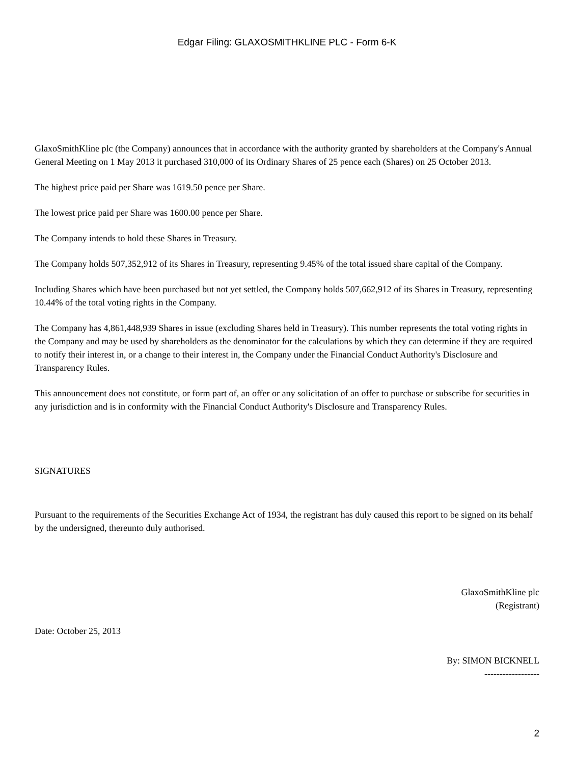Edgar Filing: GLAXOSMITHKLINE PLC - Form 6-K
GlaxoSmithKline plc (the Company) announces that in accordance with the authority granted by shareholders at the Company's Annual General Meeting on 1 May 2013 it purchased 310,000 of its Ordinary Shares of 25 pence each (Shares) on 25 October 2013.
The highest price paid per Share was 1619.50 pence per Share.
The lowest price paid per Share was 1600.00 pence per Share.
The Company intends to hold these Shares in Treasury.
The Company holds 507,352,912 of its Shares in Treasury, representing 9.45% of the total issued share capital of the Company.
Including Shares which have been purchased but not yet settled, the Company holds 507,662,912 of its Shares in Treasury, representing 10.44% of the total voting rights in the Company.
The Company has 4,861,448,939 Shares in issue (excluding Shares held in Treasury). This number represents the total voting rights in the Company and may be used by shareholders as the denominator for the calculations by which they can determine if they are required to notify their interest in, or a change to their interest in, the Company under the Financial Conduct Authority's Disclosure and Transparency Rules.
This announcement does not constitute, or form part of, an offer or any solicitation of an offer to purchase or subscribe for securities in any jurisdiction and is in conformity with the Financial Conduct Authority's Disclosure and Transparency Rules.
SIGNATURES
Pursuant to the requirements of the Securities Exchange Act of 1934, the registrant has duly caused this report to be signed on its behalf by the undersigned, thereunto duly authorised.
GlaxoSmithKline plc
(Registrant)
Date: October 25, 2013
By: SIMON BICKNELL
------------------
2